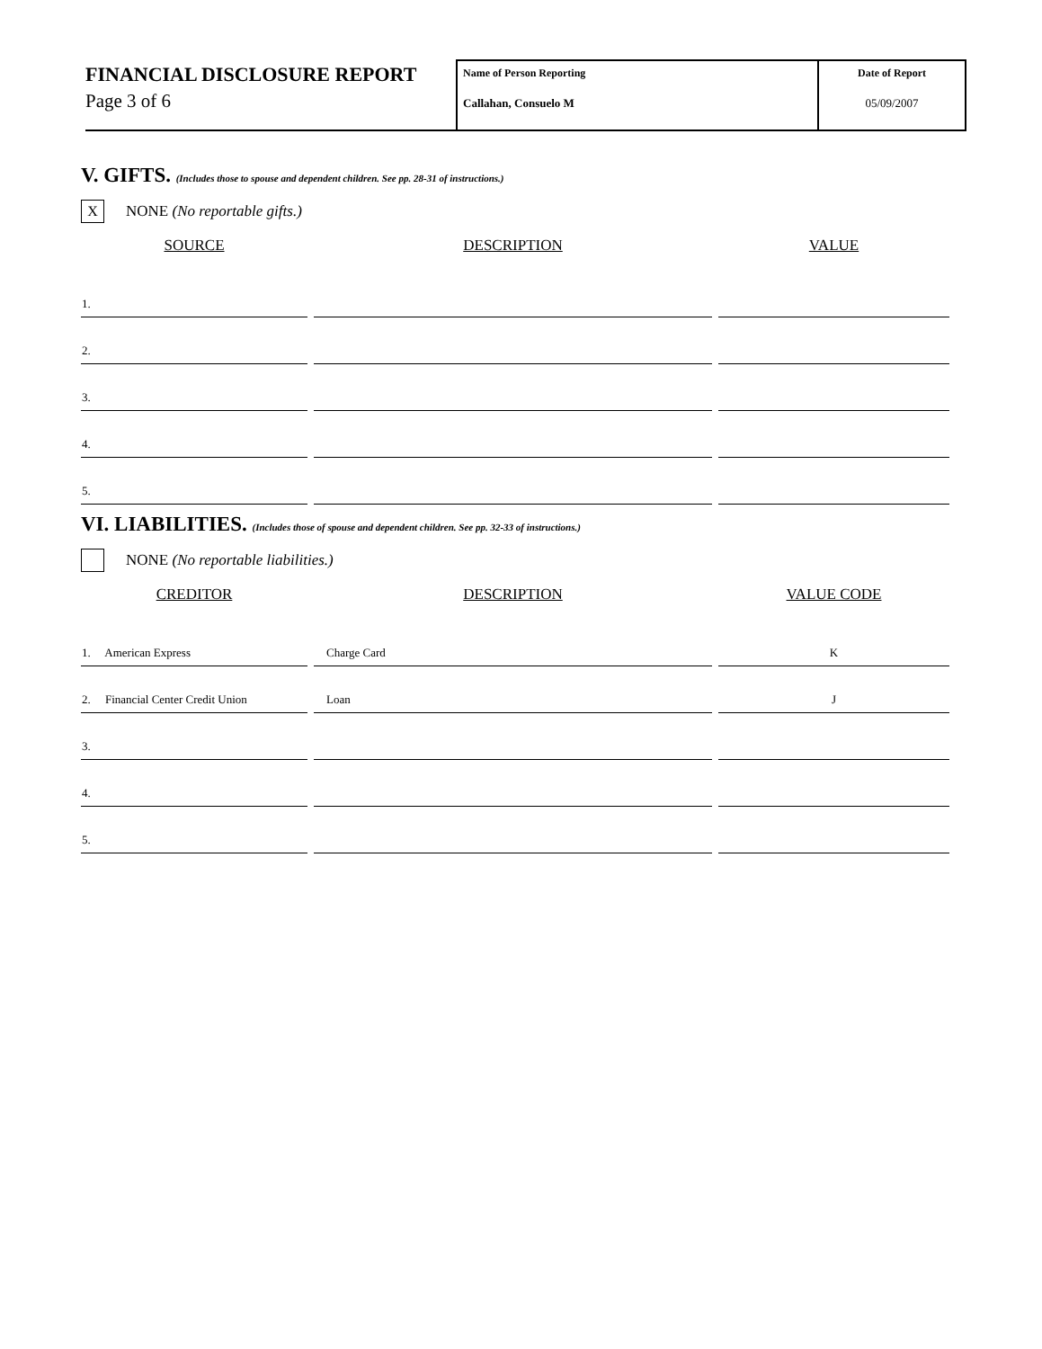FINANCIAL DISCLOSURE REPORT
Page 3 of 6
Name of Person Reporting
Callahan, Consuelo M
Date of Report
05/09/2007
V. GIFTS. (Includes those to spouse and dependent children. See pp. 28-31 of instructions.)
X
NONE (No reportable gifts.)
| SOURCE | DESCRIPTION | VALUE |
| --- | --- | --- |
| 1. | | |
| 2. | | |
| 3. | | |
| 4. | | |
| 5. | | |
VI. LIABILITIES. (Includes those of spouse and dependent children. See pp. 32-33 of instructions.)
NONE (No reportable liabilities.)
| CREDITOR | DESCRIPTION | VALUE CODE |
| --- | --- | --- |
| 1. American Express | Charge Card | K |
| 2. Financial Center Credit Union | Loan | J |
| 3. | | |
| 4. | | |
| 5. | | |